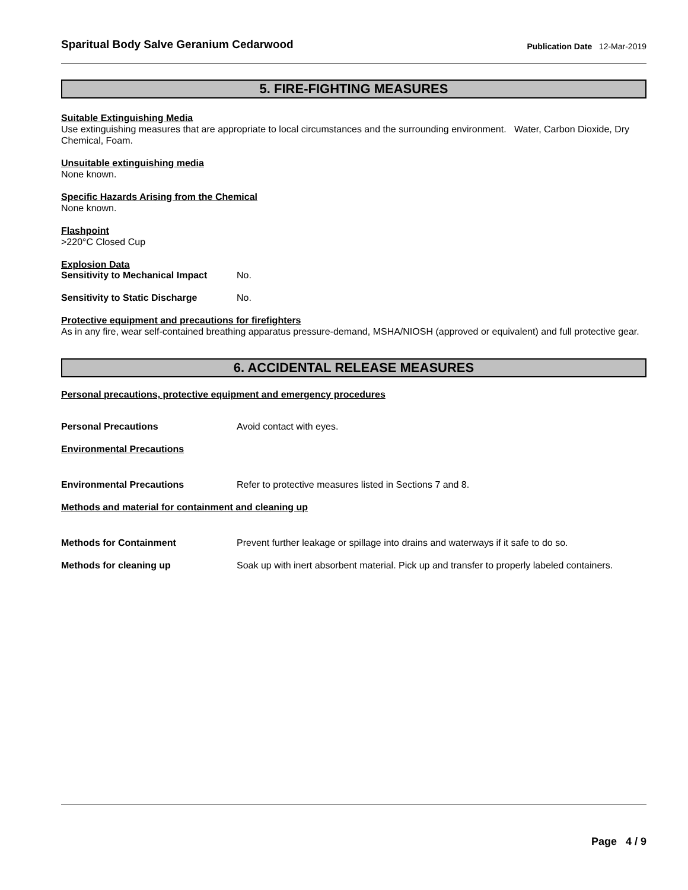Sparitual Body Salve Geranium Cedarwood Publication Date 12-Mar-2019
5. FIRE-FIGHTING MEASURES
Suitable Extinguishing Media
Use extinguishing measures that are appropriate to local circumstances and the surrounding environment. Water, Carbon Dioxide, Dry Chemical, Foam.
Unsuitable extinguishing media
None known.
Specific Hazards Arising from the Chemical
None known.
Flashpoint
>220°C Closed Cup
Explosion Data
Sensitivity to Mechanical Impact No.
Sensitivity to Static Discharge No.
Protective equipment and precautions for firefighters
As in any fire, wear self-contained breathing apparatus pressure-demand, MSHA/NIOSH (approved or equivalent) and full protective gear.
6. ACCIDENTAL RELEASE MEASURES
Personal precautions, protective equipment and emergency procedures
Personal Precautions Avoid contact with eyes.
Environmental Precautions
Environmental Precautions Refer to protective measures listed in Sections 7 and 8.
Methods and material for containment and cleaning up
Methods for Containment Prevent further leakage or spillage into drains and waterways if it safe to do so.
Methods for cleaning up Soak up with inert absorbent material. Pick up and transfer to properly labeled containers.
Page 4 / 9